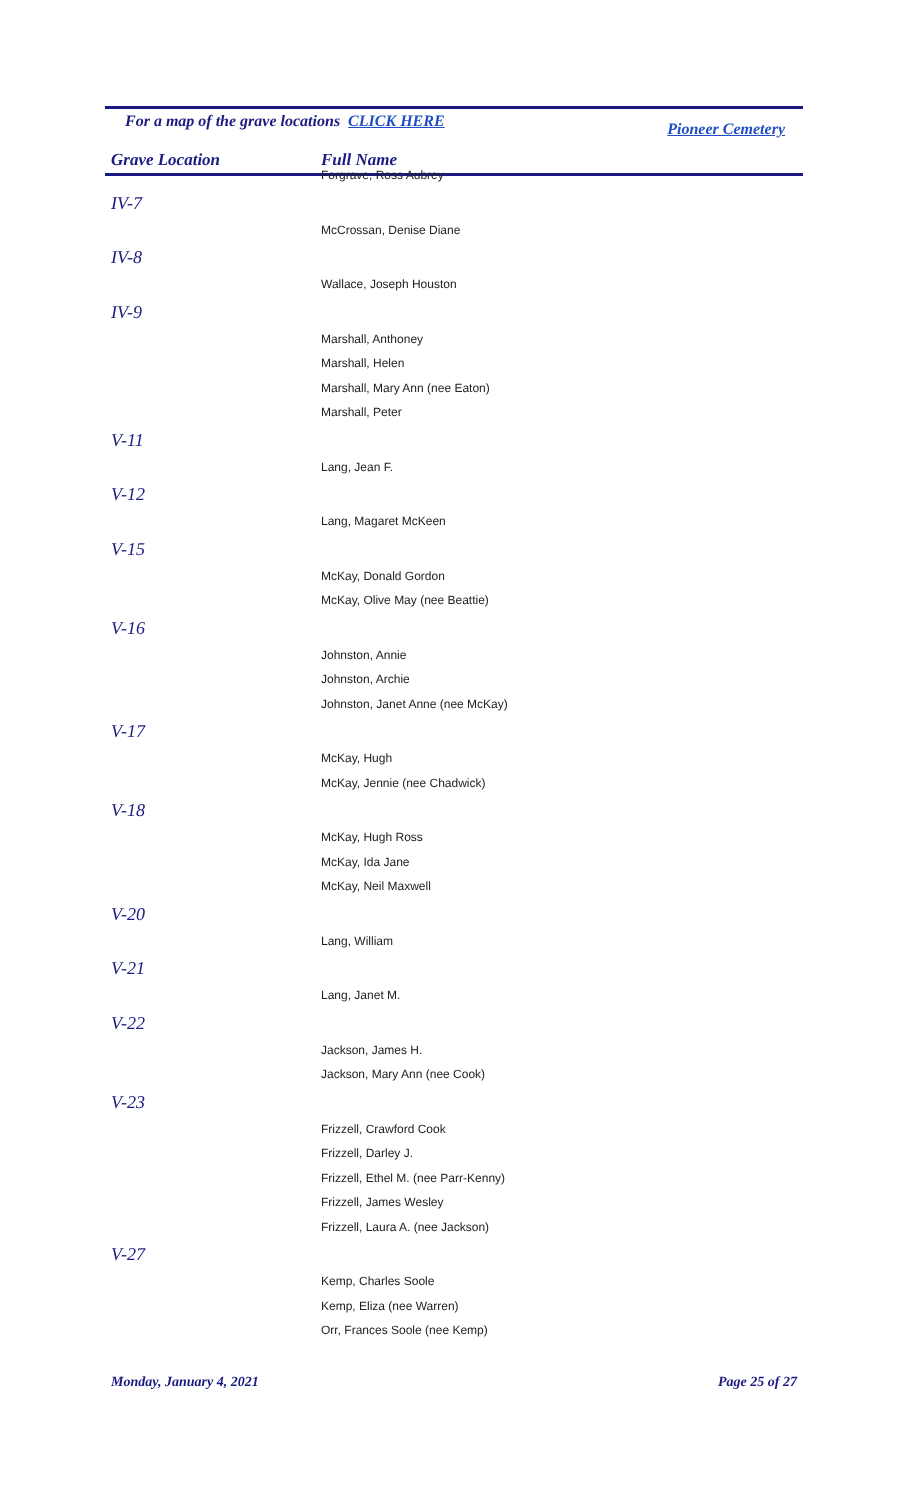For a map of the grave locations CLICK HERE Pioneer Cemetery
Grave Location Full Name
| | Forgrave, Ross Aubrey |
| IV-7 | |
| | McCrossan, Denise Diane |
| IV-8 | |
| | Wallace, Joseph Houston |
| IV-9 | |
| | Marshall, Anthoney |
| | Marshall, Helen |
| | Marshall, Mary Ann (nee Eaton) |
| | Marshall, Peter |
| V-11 | |
| | Lang, Jean F. |
| V-12 | |
| | Lang, Magaret McKeen |
| V-15 | |
| | McKay, Donald Gordon |
| | McKay, Olive May (nee Beattie) |
| V-16 | |
| | Johnston, Annie |
| | Johnston, Archie |
| | Johnston, Janet Anne (nee McKay) |
| V-17 | |
| | McKay, Hugh |
| | McKay, Jennie (nee Chadwick) |
| V-18 | |
| | McKay, Hugh Ross |
| | McKay, Ida Jane |
| | McKay, Neil Maxwell |
| V-20 | |
| | Lang, William |
| V-21 | |
| | Lang, Janet M. |
| V-22 | |
| | Jackson, James H. |
| | Jackson, Mary Ann (nee Cook) |
| V-23 | |
| | Frizzell, Crawford Cook |
| | Frizzell, Darley J. |
| | Frizzell, Ethel M. (nee Parr-Kenny) |
| | Frizzell, James Wesley |
| | Frizzell, Laura A. (nee Jackson) |
| V-27 | |
| | Kemp, Charles Soole |
| | Kemp, Eliza (nee Warren) |
| | Orr, Frances Soole (nee Kemp) |
Monday, January 4, 2021 Page 25 of 27